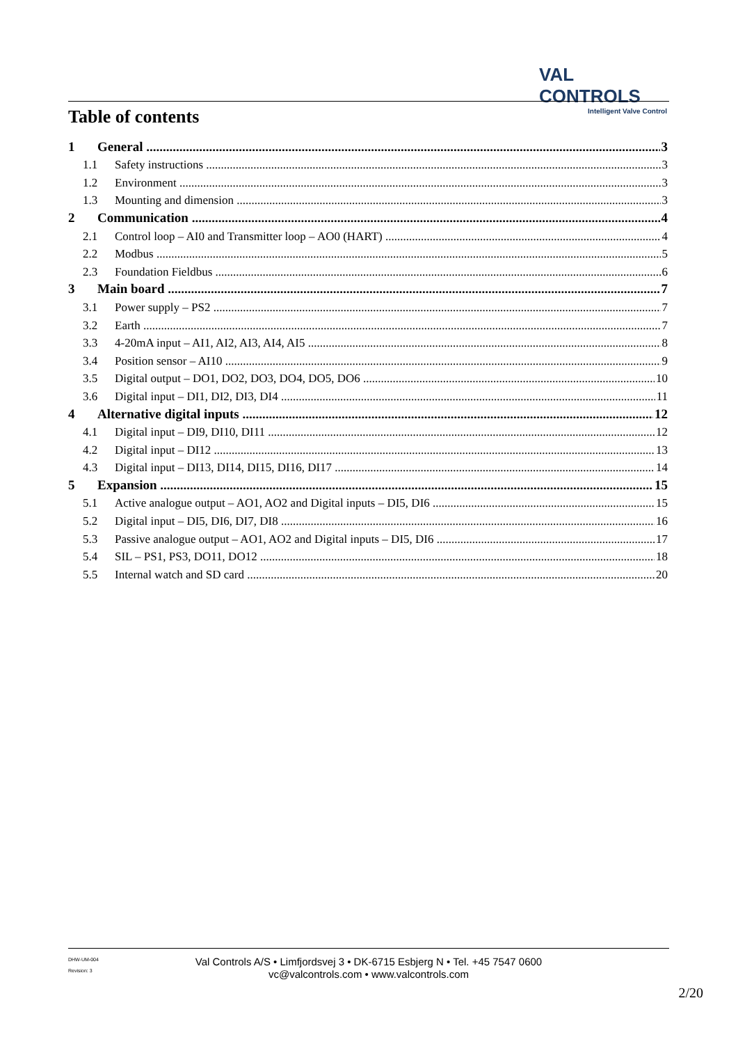VAL CONTROLS
Intelligent Valve Control
Table of contents
1 General 3
1.1 Safety instructions 3
1.2 Environment 3
1.3 Mounting and dimension 3
2 Communication 4
2.1 Control loop – AI0 and Transmitter loop – AO0 (HART) 4
2.2 Modbus 5
2.3 Foundation Fieldbus 6
3 Main board 7
3.1 Power supply – PS2 7
3.2 Earth 7
3.3 4-20mA input – AI1, AI2, AI3, AI4, AI5 8
3.4 Position sensor – AI10 9
3.5 Digital output – DO1, DO2, DO3, DO4, DO5, DO6 10
3.6 Digital input – DI1, DI2, DI3, DI4 11
4 Alternative digital inputs 12
4.1 Digital input – DI9, DI10, DI11 12
4.2 Digital input – DI12 13
4.3 Digital input – DI13, DI14, DI15, DI16, DI17 14
5 Expansion 15
5.1 Active analogue output – AO1, AO2 and Digital inputs – DI5, DI6 15
5.2 Digital input – DI5, DI6, DI7, DI8 16
5.3 Passive analogue output – AO1, AO2 and Digital inputs – DI5, DI6 17
5.4 SIL – PS1, PS3, DO11, DO12 18
5.5 Internal watch and SD card 20
DHW-UM-004
Revision: 3
Val Controls A/S • Limfjordsvej 3 • DK-6715 Esbjerg N • Tel. +45 7547 0600
vc@valcontrols.com • www.valcontrols.com
2/20